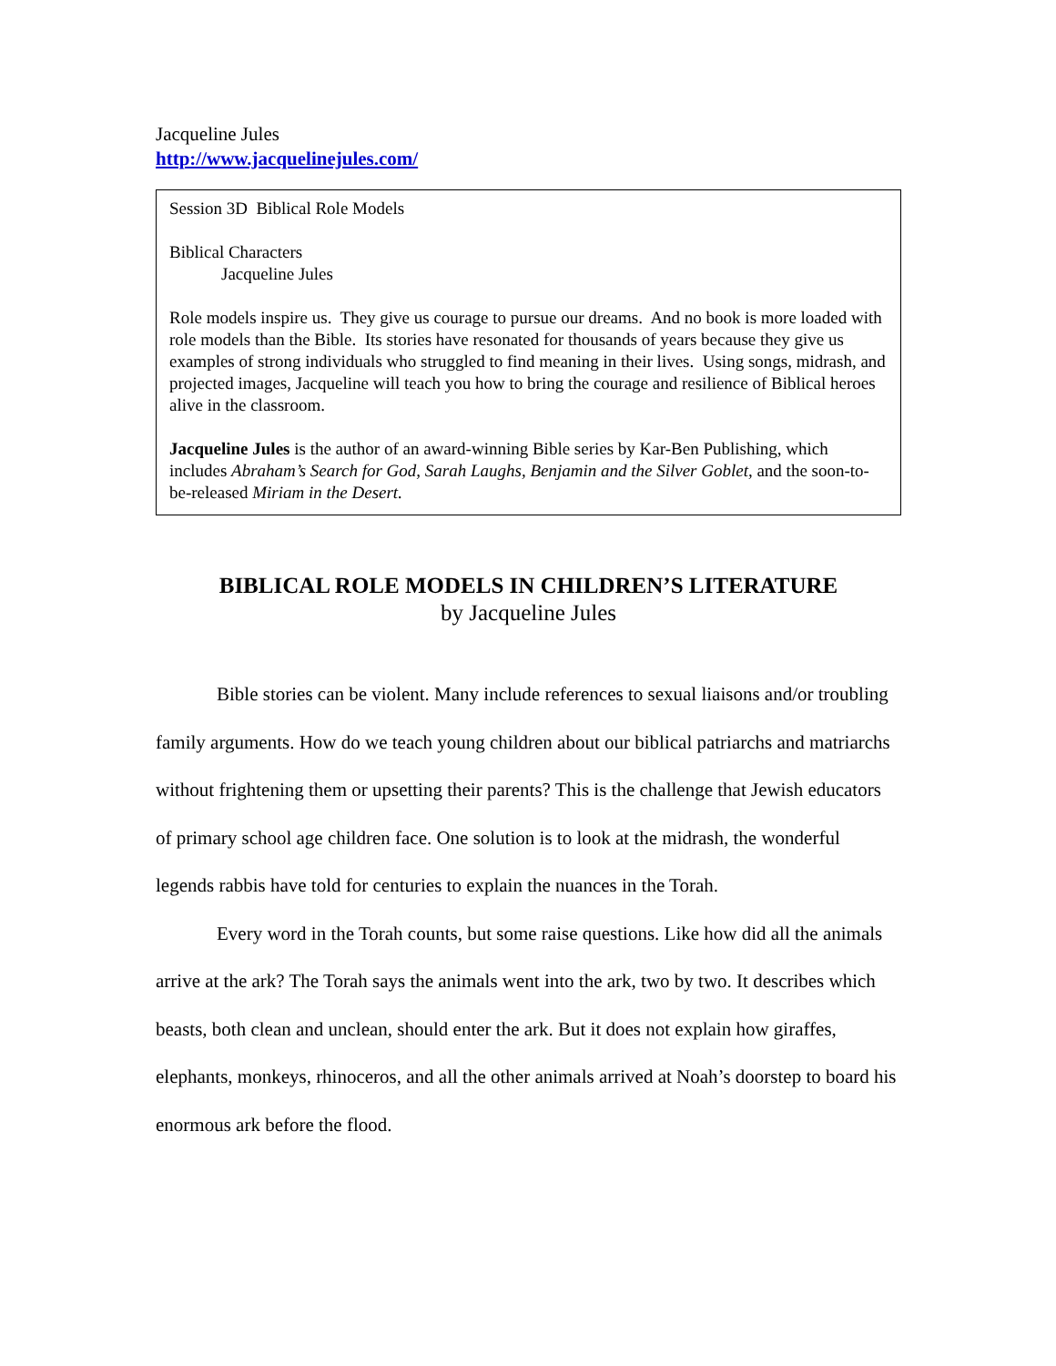Jacqueline Jules
http://www.jacquelinejules.com/
Session 3D Biblical Role Models
Biblical Characters
Jacqueline Jules
Role models inspire us. They give us courage to pursue our dreams. And no book is more loaded with role models than the Bible. Its stories have resonated for thousands of years because they give us examples of strong individuals who struggled to find meaning in their lives. Using songs, midrash, and projected images, Jacqueline will teach you how to bring the courage and resilience of Biblical heroes alive in the classroom.
Jacqueline Jules is the author of an award-winning Bible series by Kar-Ben Publishing, which includes Abraham’s Search for God, Sarah Laughs, Benjamin and the Silver Goblet, and the soon-to-be-released Miriam in the Desert.
BIBLICAL ROLE MODELS IN CHILDREN’S LITERATURE
by Jacqueline Jules
Bible stories can be violent. Many include references to sexual liaisons and/or troubling family arguments. How do we teach young children about our biblical patriarchs and matriarchs without frightening them or upsetting their parents? This is the challenge that Jewish educators of primary school age children face. One solution is to look at the midrash, the wonderful legends rabbis have told for centuries to explain the nuances in the Torah.
Every word in the Torah counts, but some raise questions. Like how did all the animals arrive at the ark? The Torah says the animals went into the ark, two by two. It describes which beasts, both clean and unclean, should enter the ark. But it does not explain how giraffes, elephants, monkeys, rhinoceros, and all the other animals arrived at Noah’s doorstep to board his enormous ark before the flood.